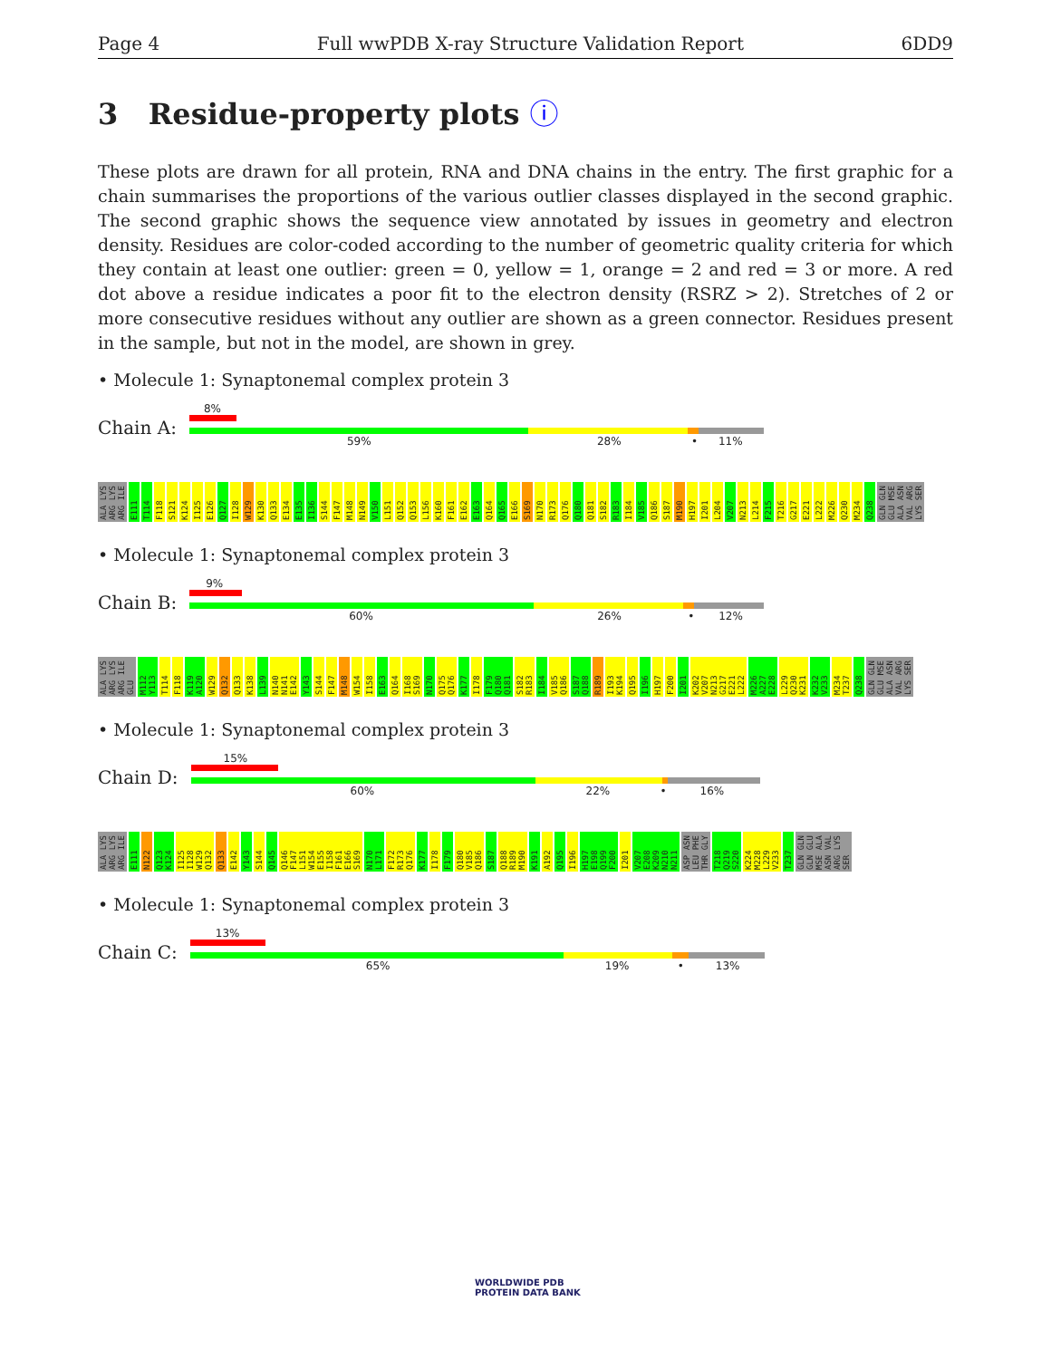Page 4 Full wwPDB X-ray Structure Validation Report 6DD9
3 Residue-property plots ⓘ
These plots are drawn for all protein, RNA and DNA chains in the entry. The first graphic for a chain summarises the proportions of the various outlier classes displayed in the second graphic. The second graphic shows the sequence view annotated by issues in geometry and electron density. Residues are color-coded according to the number of geometric quality criteria for which they contain at least one outlier: green = 0, yellow = 1, orange = 2 and red = 3 or more. A red dot above a residue indicates a poor fit to the electron density (RSRZ > 2). Stretches of 2 or more consecutive residues without any outlier are shown as a green connector. Residues present in the sample, but not in the model, are shown in grey.
• Molecule 1: Synaptonemal complex protein 3
Chain A:
8%
59% 28% • 11%
ALA LYS ARG LYS ARG ILE E111 T114 F118 S121 K124 I125 E126 Q127 I128 W129 K130 Q133 E134 E135 I136 S144 F147 M148 N149 V150 L151 Q152 Q153 L156 K160 F161 E162 E163 Q164 Q165 E166 S169 N170 R173 Q176 Q180 Q181 S182 R183 I184 V185 Q186 S187 M190 H197 I201 L204 V207 N213 L214 F215 T216 G217 E221 L222 M226 Q230 M234 Q238 GLN GLN GLU MSE ALA ASN VAL ARG LYS SER
• Molecule 1: Synaptonemal complex protein 3
Chain B:
9%
60% 26% • 12%
ALA LYS ARG LYS ARG ILE GLU M112 Y113 T114 F118 K119 A120 W129 Q132 Q133 K138 L139 N140 N141 E142 Y143 S144 F147 M148 W154 I158 E163 Q164 I168 S169 N170 Q175 Q176 K177 I178 F179 Q180 Q181 S182 R183 I184 V185 Q186 S187 Q188 R189 I193 K194 Q195 I196 H197 F200 I201 K202 V207 N213 G217 E221 L222 M226 A227 E228 L229 Q230 K231 K232 V233 M234 T237 Q238 GLN GLN GLU MSE ALA ASN VAL ARG LYS SER
• Molecule 1: Synaptonemal complex protein 3
Chain D:
15%
60% 22% • 16%
ALA LYS ARG LYS ARG ILE E111 N122 Q123 K124 I125 I128 W129 Q132 Q133 E142 Y143 S144 Q145 Q146 F147 L151 W154 E155 I158 F161 E166 S169 N170 L171 F172 R173 Q176 K177 I178 F179 Q180 V185 Q186 S187 Q188 R189 M190 K191 A192 Q195 I196 H197 E198 Q199 F200 I201 V207 E208 K209 N210 N211 ASP ASN LEU PHE THR GLY T218 Q219 S220 K224 M228 L229 V233 T237 GLN GLN GLN GLU MSE ALA ASN VAL ARG LYS SER
• Molecule 1: Synaptonemal complex protein 3
Chain C:
13%
65% 19% • 13%
WORLDWIDE PDB
PROTEIN DATA BANK